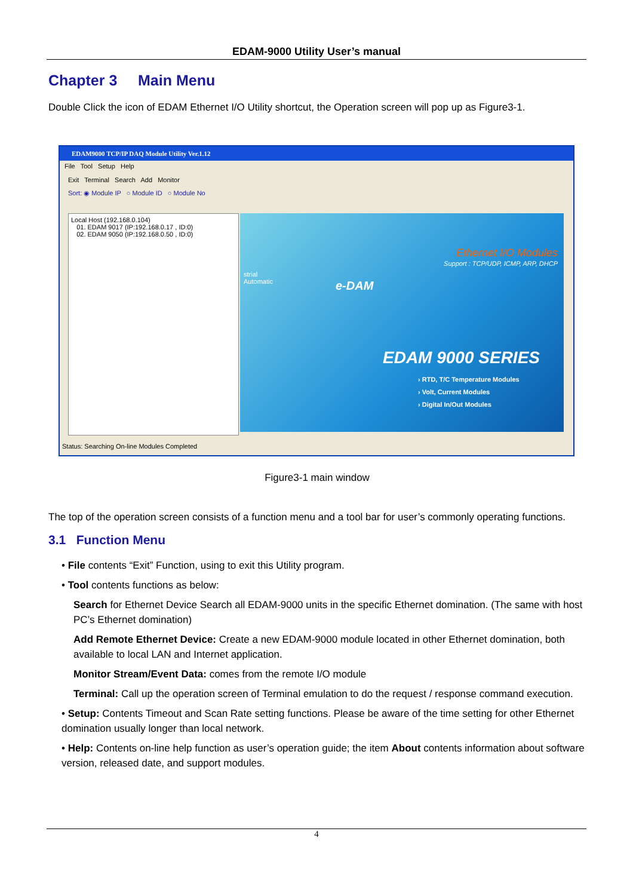EDAM-9000 Utility User’s manual
Chapter 3 Main Menu
Double Click the icon of EDAM Ethernet I/O Utility shortcut, the Operation screen will pop up as Figure3-1.
EDAM9000 TCP/IP DAQ Module Utility Ver.1.12
File Tool Setup Help
Exit Terminal Search Add Monitor
Sort: ◉ Module IP ○ Module ID ○ Module No
Local Host (192.168.0.104)
01. EDAM 9017 (IP:192.168.0.17 , ID:0)
02. EDAM 9050 (IP:192.168.0.50 , ID:0)
Ethernet I/O Modules
Support : TCP/UDP, ICMP, ARP, DHCP
strial
Automatic
e-DAM
EDAM 9000 SERIES
› RTD, T/C Temperature Modules
› Volt, Current Modules
› Digital In/Out Modules
Status: Searching On-line Modules Completed
Figure3-1 main window
The top of the operation screen consists of a function menu and a tool bar for user’s commonly operating functions.
3.1 Function Menu
• File contents “Exit” Function, using to exit this Utility program.
• Tool contents functions as below:
Search for Ethernet Device Search all EDAM-9000 units in the specific Ethernet domination. (The same with host PC’s Ethernet domination)
Add Remote Ethernet Device: Create a new EDAM-9000 module located in other Ethernet domination, both available to local LAN and Internet application.
Monitor Stream/Event Data: comes from the remote I/O module
Terminal: Call up the operation screen of Terminal emulation to do the request / response command execution.
• Setup: Contents Timeout and Scan Rate setting functions. Please be aware of the time setting for other Ethernet domination usually longer than local network.
• Help: Contents on-line help function as user’s operation guide; the item About contents information about software version, released date, and support modules.
4